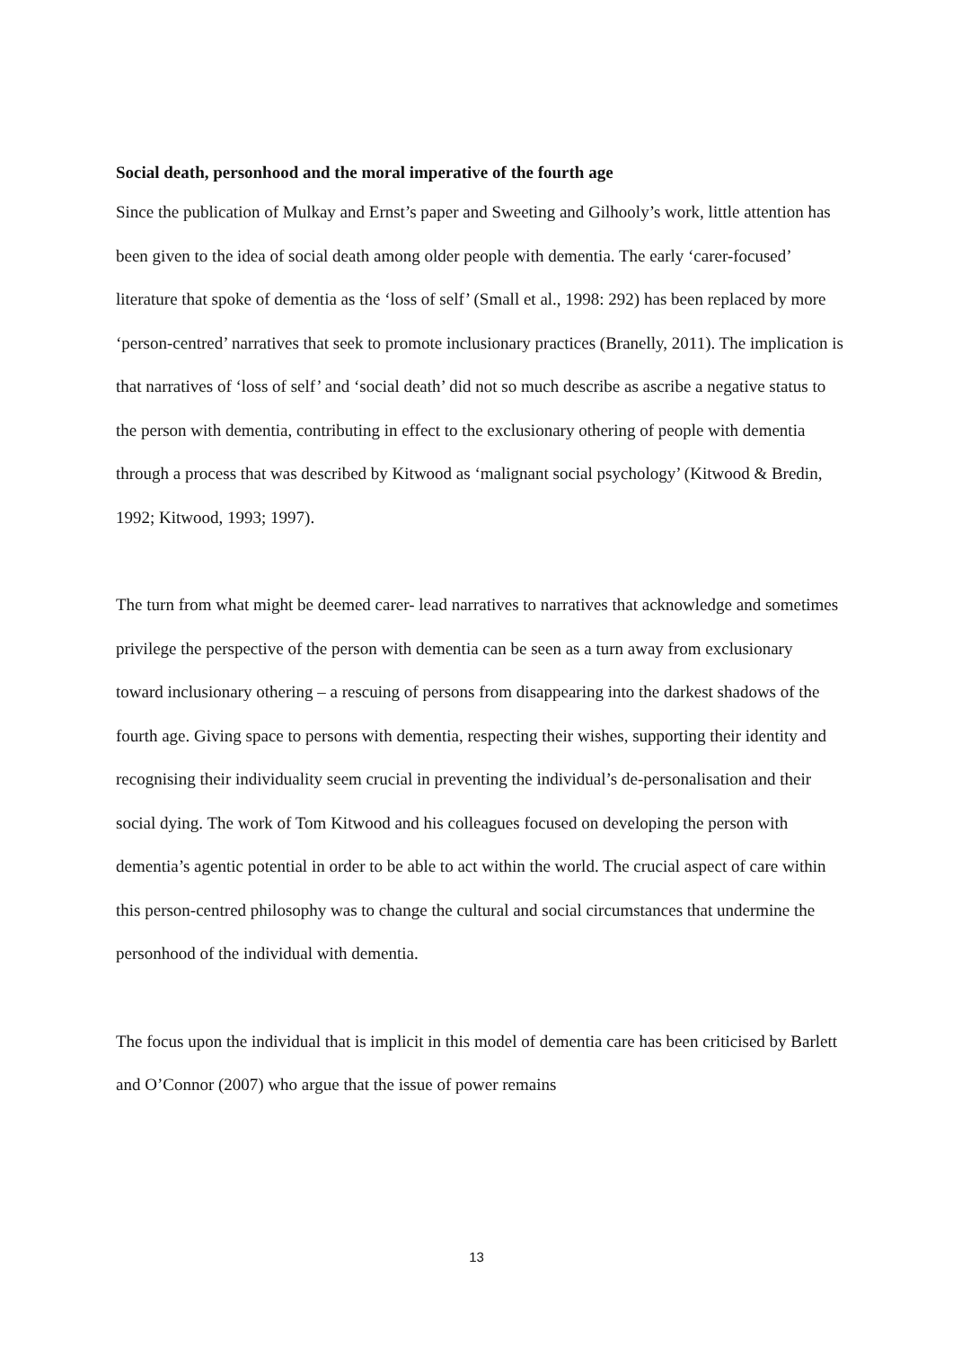Social death, personhood and the moral imperative of the fourth age
Since the publication of Mulkay and Ernst’s paper and Sweeting and Gilhooly’s work, little attention has been given to the idea of social death among older people with dementia. The early ‘carer-focused’ literature that spoke of dementia as the ‘loss of self’ (Small et al., 1998: 292) has been replaced by more ‘person-centred’ narratives that seek to promote inclusionary practices (Branelly, 2011). The implication is that narratives of ‘loss of self’ and ‘social death’ did not so much describe as ascribe a negative status to the person with dementia, contributing in effect to the exclusionary othering of people with dementia through a process that was described by Kitwood as ‘malignant social psychology’ (Kitwood & Bredin, 1992; Kitwood, 1993; 1997).
The turn from what might be deemed carer- lead narratives to narratives that acknowledge and sometimes privilege the perspective of the person with dementia can be seen as a turn away from exclusionary toward inclusionary othering – a rescuing of persons from disappearing into the darkest shadows of the fourth age. Giving space to persons with dementia, respecting their wishes, supporting their identity and recognising their individuality seem crucial in preventing the individual’s de-personalisation and their social dying. The work of Tom Kitwood and his colleagues focused on developing the person with dementia’s agentic potential in order to be able to act within the world. The crucial aspect of care within this person-centred philosophy was to change the cultural and social circumstances that undermine the personhood of the individual with dementia.
The focus upon the individual that is implicit in this model of dementia care has been criticised by Barlett and O’Connor (2007) who argue that the issue of power remains
13